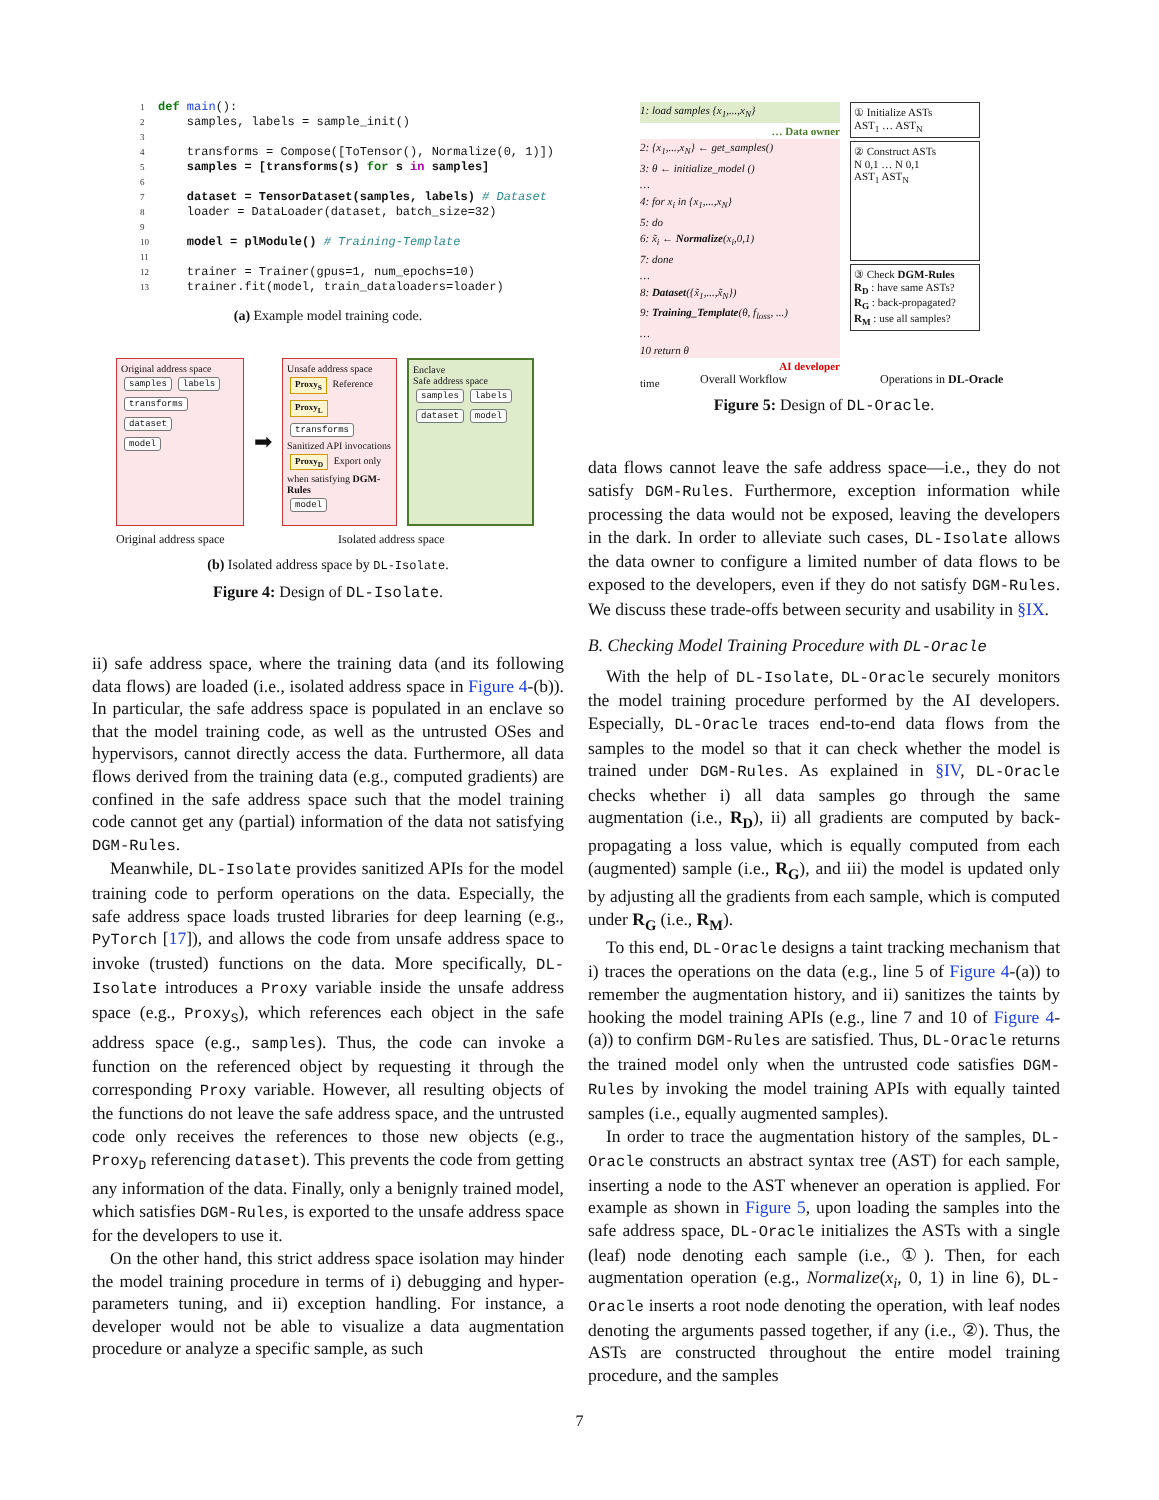1 def main(): 2 samples, labels = sample_init() 3 4 transforms = Compose([ToTensor(), Normalize(0, 1)]) 5 samples = [transforms(s) for s in samples] 6 7 dataset = TensorDataset(samples, labels) # Dataset 8 loader = DataLoader(dataset, batch_size=32) 9 10 model = plModule() # Training-Template 11 12 trainer = Trainer(gpus=1, num_epochs=10) 13 trainer.fit(model, train_dataloaders=loader)
(a) Example model training code.
Original address space
samples labels
transforms dataset
model
➡
Unsafe address space
Proxy<sub>S</sub> Reference
Proxy<sub>L</sub>
transforms Sanitized API invocations
Proxy<sub>D</sub> Export only when satisfying DGM-Rules
model
Enclave
Safe address space
samples labels dataset model
Original address space Isolated address space
(b) Isolated address space by DL-Isolate.
Figure 4: Design of DL-Isolate.
1: load samples {x<sub>1</sub>,...,x<sub>N</sub>}
… Data owner
2: {x<sub>1</sub>,...,x<sub>N</sub>} ← get_samples()
3: θ ← initialize_model ()
…
4: for x<sub>i</sub> in {x<sub>1</sub>,...,x<sub>N</sub>}
5: do
6: x̃<sub>i</sub> ← Normalize(x<sub>i</sub>,0,1)
7: done
…
8: Dataset({x̃<sub>1</sub>,...,x̃<sub>N</sub>})
9: Training_Template(θ, f<sub>loss</sub>, ...)
…
10 return θ
AI developer
time
① Initialize ASTs
AST<sub>1</sub> … AST<sub>N</sub>
② Construct ASTs
N 0,1 … N 0,1
AST<sub>1</sub> AST<sub>N</sub>
③ Check DGM-Rules
R<sub>D</sub> : have same ASTs?
R<sub>G</sub> : back-propagated?
R<sub>M</sub> : use all samples?
Overall Workflow Operations in DL-Oracle
Figure 5: Design of DL-Oracle.
data flows cannot leave the safe address space—i.e., they do not satisfy DGM-Rules. Furthermore, exception information while processing the data would not be exposed, leaving the developers in the dark. In order to alleviate such cases, DL-Isolate allows the data owner to configure a limited number of data flows to be exposed to the developers, even if they do not satisfy DGM-Rules. We discuss these trade-offs between security and usability in §IX.
B. Checking Model Training Procedure with DL-Oracle
With the help of DL-Isolate, DL-Oracle securely monitors the model training procedure performed by the AI developers. Especially, DL-Oracle traces end-to-end data flows from the samples to the model so that it can check whether the model is trained under DGM-Rules. As explained in §IV, DL-Oracle checks whether i) all data samples go through the same augmentation (i.e., R<sub>D</sub>), ii) all gradients are computed by back-propagating a loss value, which is equally computed from each (augmented) sample (i.e., R<sub>G</sub>), and iii) the model is updated only by adjusting all the gradients from each sample, which is computed under R<sub>G</sub> (i.e., R<sub>M</sub>).
To this end, DL-Oracle designs a taint tracking mechanism that i) traces the operations on the data (e.g., line 5 of Figure 4-(a)) to remember the augmentation history, and ii) sanitizes the taints by hooking the model training APIs (e.g., line 7 and 10 of Figure 4-(a)) to confirm DGM-Rules are satisfied. Thus, DL-Oracle returns the trained model only when the untrusted code satisfies DGM-Rules by invoking the model training APIs with equally tainted samples (i.e., equally augmented samples).
In order to trace the augmentation history of the samples, DL-Oracle constructs an abstract syntax tree (AST) for each sample, inserting a node to the AST whenever an operation is applied. For example as shown in Figure 5, upon loading the samples into the safe address space, DL-Oracle initializes the ASTs with a single (leaf) node denoting each sample (i.e., ①). Then, for each augmentation operation (e.g., Normalize(x<sub>i</sub>, 0, 1) in line 6), DL-Oracle inserts a root node denoting the operation, with leaf nodes denoting the arguments passed together, if any (i.e., ②). Thus, the ASTs are constructed throughout the entire model training procedure, and the samples
ii) safe address space, where the training data (and its following data flows) are loaded (i.e., isolated address space in Figure 4-(b)). In particular, the safe address space is populated in an enclave so that the model training code, as well as the untrusted OSes and hypervisors, cannot directly access the data. Furthermore, all data flows derived from the training data (e.g., computed gradients) are confined in the safe address space such that the model training code cannot get any (partial) information of the data not satisfying DGM-Rules.
Meanwhile, DL-Isolate provides sanitized APIs for the model training code to perform operations on the data. Especially, the safe address space loads trusted libraries for deep learning (e.g., PyTorch [17]), and allows the code from unsafe address space to invoke (trusted) functions on the data. More specifically, DL-Isolate introduces a Proxy variable inside the unsafe address space (e.g., Proxy<sub>S</sub>), which references each object in the safe address space (e.g., samples). Thus, the code can invoke a function on the referenced object by requesting it through the corresponding Proxy variable. However, all resulting objects of the functions do not leave the safe address space, and the untrusted code only receives the references to those new objects (e.g., Proxy<sub>D</sub> referencing dataset). This prevents the code from getting any information of the data. Finally, only a benignly trained model, which satisfies DGM-Rules, is exported to the unsafe address space for the developers to use it.
On the other hand, this strict address space isolation may hinder the model training procedure in terms of i) debugging and hyper-parameters tuning, and ii) exception handling. For instance, a developer would not be able to visualize a data augmentation procedure or analyze a specific sample, as such
7